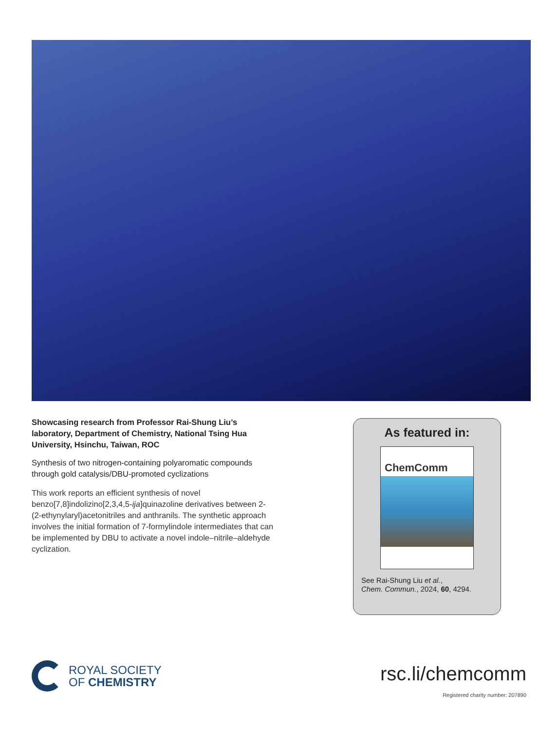Showcasing research from Professor Rai-Shung Liu’s laboratory, Department of Chemistry, National Tsing Hua University, Hsinchu, Taiwan, ROC
Synthesis of two nitrogen-containing polyaromatic compounds through gold catalysis/DBU-promoted cyclizations
This work reports an efficient synthesis of novel benzo[7,8]indolizino[2,3,4,5-ija]quinazoline derivatives between 2-(2-ethynylaryl)acetonitriles and anthranils. The synthetic approach involves the initial formation of 7-formylindole intermediates that can be implemented by DBU to activate a novel indole–nitrile–aldehyde cyclization.
As featured in:
ChemComm
See Rai-Shung Liu et al.,
Chem. Commun., 2024, 60, 4294.
ROYAL SOCIETY
OF CHEMISTRY
rsc.li/chemcomm
Registered charity number: 207890